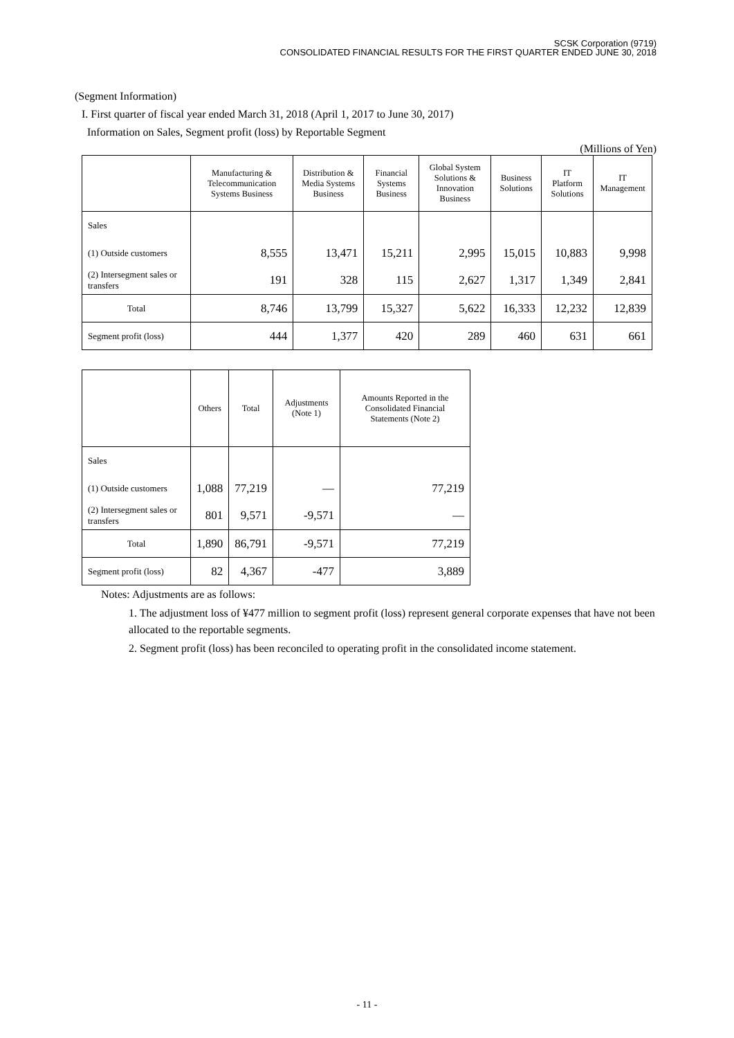SCSK Corporation (9719)
CONSOLIDATED FINANCIAL RESULTS FOR THE FIRST QUARTER ENDED JUNE 30, 2018
(Segment Information)
I. First quarter of fiscal year ended March 31, 2018 (April 1, 2017 to June 30, 2017)
Information on Sales, Segment profit (loss) by Reportable Segment
(Millions of Yen)
| | Manufacturing & Telecommunication Systems Business | Distribution & Media Systems Business | Financial Systems Business | Global System Solutions & Innovation Business | Business Solutions | IT Platform Solutions | IT Management |
| --- | --- | --- | --- | --- | --- | --- | --- |
| Sales | | | | | | | |
| (1) Outside customers | 8,555 | 13,471 | 15,211 | 2,995 | 15,015 | 10,883 | 9,998 |
| (2) Intersegment sales or transfers | 191 | 328 | 115 | 2,627 | 1,317 | 1,349 | 2,841 |
| Total | 8,746 | 13,799 | 15,327 | 5,622 | 16,333 | 12,232 | 12,839 |
| Segment profit (loss) | 444 | 1,377 | 420 | 289 | 460 | 631 | 661 |
| | Others | Total | Adjustments (Note 1) | Amounts Reported in the Consolidated Financial Statements (Note 2) |
| --- | --- | --- | --- | --- |
| Sales | | | | |
| (1) Outside customers | 1,088 | 77,219 | — | 77,219 |
| (2) Intersegment sales or transfers | 801 | 9,571 | -9,571 | — |
| Total | 1,890 | 86,791 | -9,571 | 77,219 |
| Segment profit (loss) | 82 | 4,367 | -477 | 3,889 |
Notes: Adjustments are as follows:
1. The adjustment loss of ¥477 million to segment profit (loss) represent general corporate expenses that have not been allocated to the reportable segments.
2. Segment profit (loss) has been reconciled to operating profit in the consolidated income statement.
- 11 -